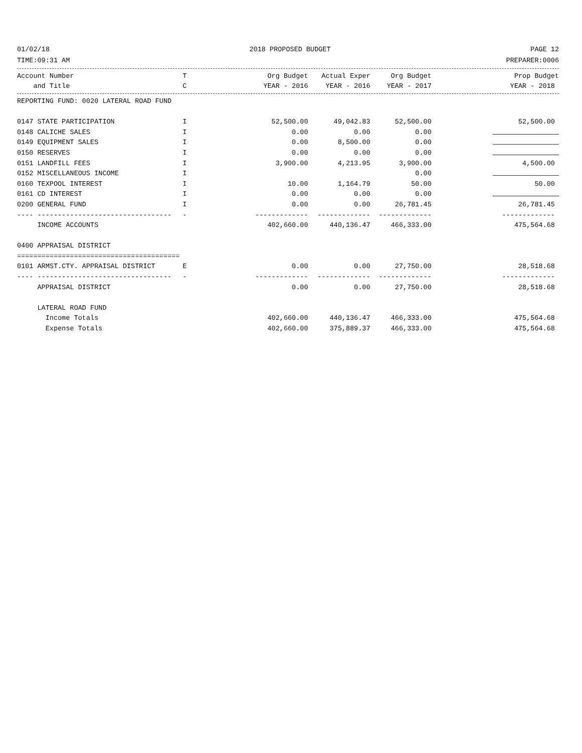01/02/18 2018 PROPOSED BUDGET PAGE 12
TIME:09:31 AM PREPARER:0006
| Account Number | T | Org Budget | Actual Exper | Org Budget | Prop Budget |
| --- | --- | --- | --- | --- | --- |
| and Title | C | YEAR - 2016 | YEAR - 2016 | YEAR - 2017 | YEAR - 2018 |
| REPORTING FUND: 0020 LATERAL ROAD FUND | | | | | |
| 0147 STATE PARTICIPATION | I | 52,500.00 | 49,042.83 | 52,500.00 | 52,500.00 |
| 0148 CALICHE SALES | I | 0.00 | 0.00 | 0.00 | |
| 0149 EQUIPMENT SALES | I | 0.00 | 8,500.00 | 0.00 | |
| 0150 RESERVES | I | 0.00 | 0.00 | 0.00 | |
| 0151 LANDFILL FEES | I | 3,900.00 | 4,213.95 | 3,900.00 | 4,500.00 |
| 0152 MISCELLANEOUS INCOME | I | | | 0.00 | |
| 0160 TEXPOOL INTEREST | I | 10.00 | 1,164.79 | 50.00 | 50.00 |
| 0161 CD INTEREST | I | 0.00 | 0.00 | 0.00 | |
| 0200 GENERAL FUND | I | 0.00 | 0.00 | 26,781.45 | 26,781.45 |
| ---- --------------------------------- | - | ------------- | ------------- | ------------- | ------------- |
| INCOME ACCOUNTS | | 402,660.00 | 440,136.47 | 466,333.00 | 475,564.68 |
| 0400 APPRAISAL DISTRICT | | | | | |
| ======================================== | | | | | |
| 0101 ARMST.CTY. APPRAISAL DISTRICT | E | 0.00 | 0.00 | 27,750.00 | 28,518.68 |
| ---- --------------------------------- | - | ------------- | ------------- | ------------- | ------------- |
| APPRAISAL DISTRICT | | 0.00 | 0.00 | 27,750.00 | 28,518.68 |
| LATERAL ROAD FUND | | | | | |
| Income Totals | | 402,660.00 | 440,136.47 | 466,333.00 | 475,564.68 |
| Expense Totals | | 402,660.00 | 375,889.37 | 466,333.00 | 475,564.68 |